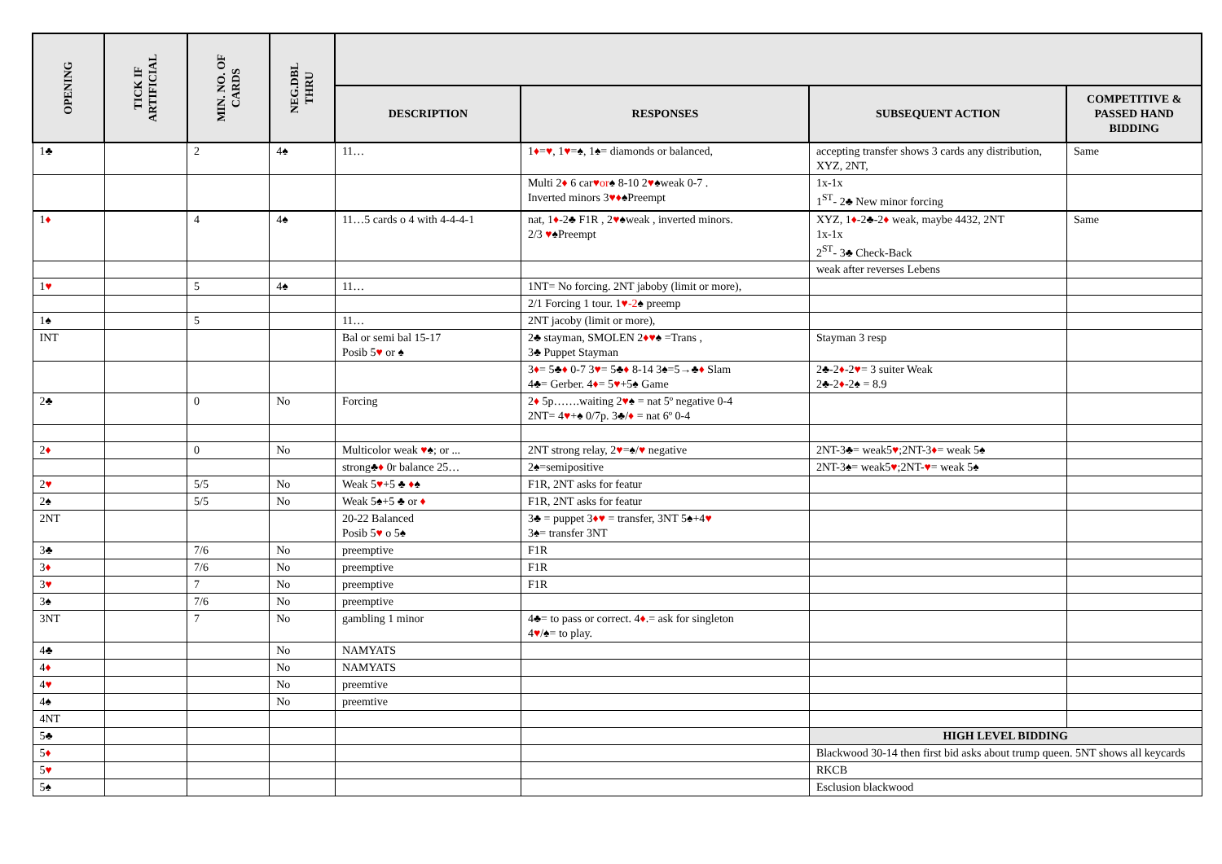| OPENING | TICK IF ARTIFICIAL | MIN. NO. OF CARDS | NEG.DBL THRU | | | | |
| --- | --- | --- | --- | --- | --- | --- | --- |
| | | | | DESCRIPTION | RESPONSES | SUBSEQUENT ACTION | COMPETITIVE & PASSED HAND BIDDING |
| 1♣ | | 2 | 4♠ | 11… | 1 ♦ = ♥ , 1 ♥ =♠, 1♠= diamonds or balanced, | accepting transfer shows 3 cards any distribution, XYZ, 2NT, | Same |
| | | | | | Multi 2 ♦ 6 car ♥or ♠ 8-10 2 ♥ ♠weak 0-7 . Inverted minors 3 ♥♦ ♠Preempt | 1x-1x 1<sup>ST</sup>- 2♣ New minor forcing | |
| 1 ♦ | | 4 | 4♠ | 11…5 cards o 4 with 4-4-4-1 | nat, 1 ♦ -2♣ F1R , 2 ♥ ♠weak , inverted minors. 2/3 ♥ ♠Preempt | XYZ, 1 ♦ -2♣-2 ♦ weak, maybe 4432, 2NT 1x-1x 2<sup>ST</sup>- 3♣ Check-Back | Same |
| | | | | | | weak after reverses Lebens | |
| 1 ♥ | | 5 | 4♠ | 11… | 1NT= No forcing. 2NT jaboby (limit or more), | | |
| | | | | | 2/1 Forcing 1 tour. 1 ♥-2 ♠ preemp | | |
| 1♠ | | 5 | | 11… | 2NT jacoby (limit or more), | | |
| INT | | | | Bal or semi bal 15-17 Posib 5 ♥ or ♠ | 2♣ stayman, SMOLEN 2 ♦♥ ♠ =Trans , 3♣ Puppet Stayman | Stayman 3 resp | |
| | | | | | 3 ♦ = 5♣ ♦ 0-7 3 ♥ = 5♣ ♦ 8-14 3♠=5→♣ ♦ Slam 4♣= Gerber. 4 ♦ = 5 ♥ +5♠ Game | 2♣-2 ♦ -2 ♥ = 3 suiter Weak 2♣-2 ♦ -2♠ = 8.9 | |
| 2♣ | | 0 | No | Forcing | 2 ♦ 5p…….waiting 2 ♥ ♠ = nat 5º negative 0-4 2NT= 4 ♥ +♠ 0/7p. 3♣/ ♦ = nat 6º 0-4 | | |
| 2 ♦ | | 0 | No | Multicolor weak ♥ ♠; or ... | 2NT strong relay, 2 ♥ =♠/ ♥ negative | 2NT-3♣= weak5 ♥ ;2NT-3 ♦ = weak 5♠ | |
| | | | | strong♣ ♦ 0r balance 25… | 2♠=semipositive | 2NT-3♠= weak5 ♥ ;2NT- ♥ = weak 5♠ | |
| 2 ♥ | | 5/5 | No | Weak 5 ♥ +5 ♣ ♦ ♠ | F1R, 2NT asks for featur | | |
| 2♠ | | 5/5 | No | Weak 5♠+5 ♣ or ♦ | F1R, 2NT asks for featur | | |
| 2NT | | | | 20-22 Balanced Posib 5 ♥ o 5♠ | 3♣ = puppet 3 ♦♥ = transfer, 3NT 5♠+4 ♥ 3♠= transfer 3NT | | |
| 3♣ | | 7/6 | No | preemptive | F1R | | |
| 3 ♦ | | 7/6 | No | preemptive | F1R | | |
| 3 ♥ | | 7 | No | preemptive | F1R | | |
| 3♠ | | 7/6 | No | preemptive | | | |
| 3NT | | 7 | No | gambling 1 minor | 4♣= to pass or correct. 4 ♦ .= ask for singleton 4 ♥ /♠= to play. | | |
| 4♣ | | | No | NAMYATS | | | |
| 4 ♦ | | | No | NAMYATS | | | |
| 4 ♥ | | | No | preemtive | | | |
| 4♠ | | | No | preemtive | | | |
| 4NT | | | | | | | |
| 5♣ | | | | | | HIGH LEVEL BIDDING | |
| 5 ♦ | | | | | | Blackwood 30-14 then first bid asks about trump queen. 5NT shows all keycards | |
| 5 ♥ | | | | | | RKCB | |
| 5♠ | | | | | | Esclusion blackwood | |